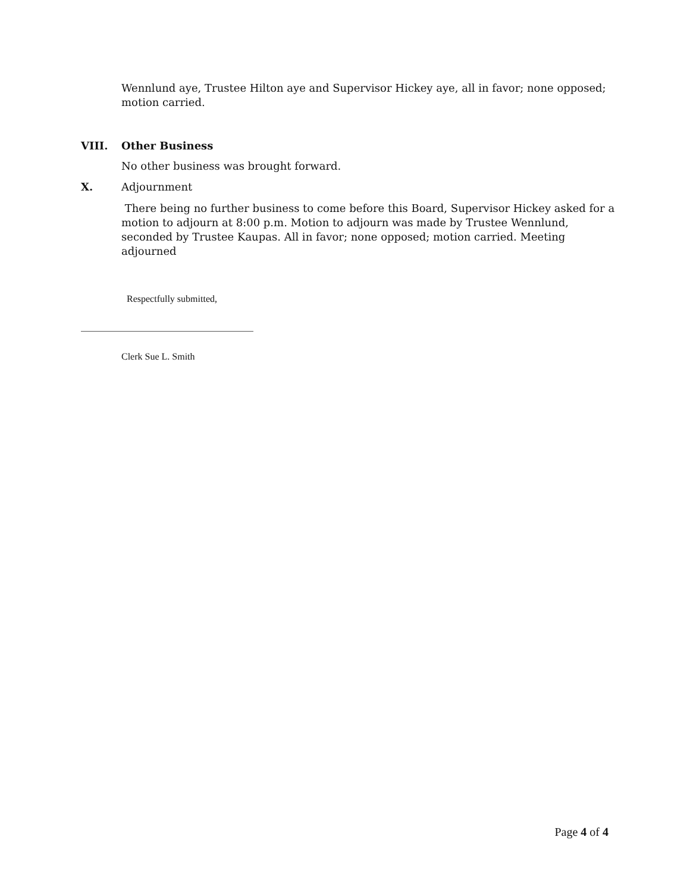Wennlund aye, Trustee Hilton aye and Supervisor Hickey aye, all in favor; none opposed; motion carried.
VIII. Other Business
No other business was brought forward.
X. Adjournment
There being no further business to come before this Board, Supervisor Hickey asked for a motion to adjourn at 8:00 p.m. Motion to adjourn was made by Trustee Wennlund, seconded by Trustee Kaupas. All in favor; none opposed; motion carried. Meeting adjourned
Respectfully submitted,
Clerk Sue L. Smith
Page 4 of 4